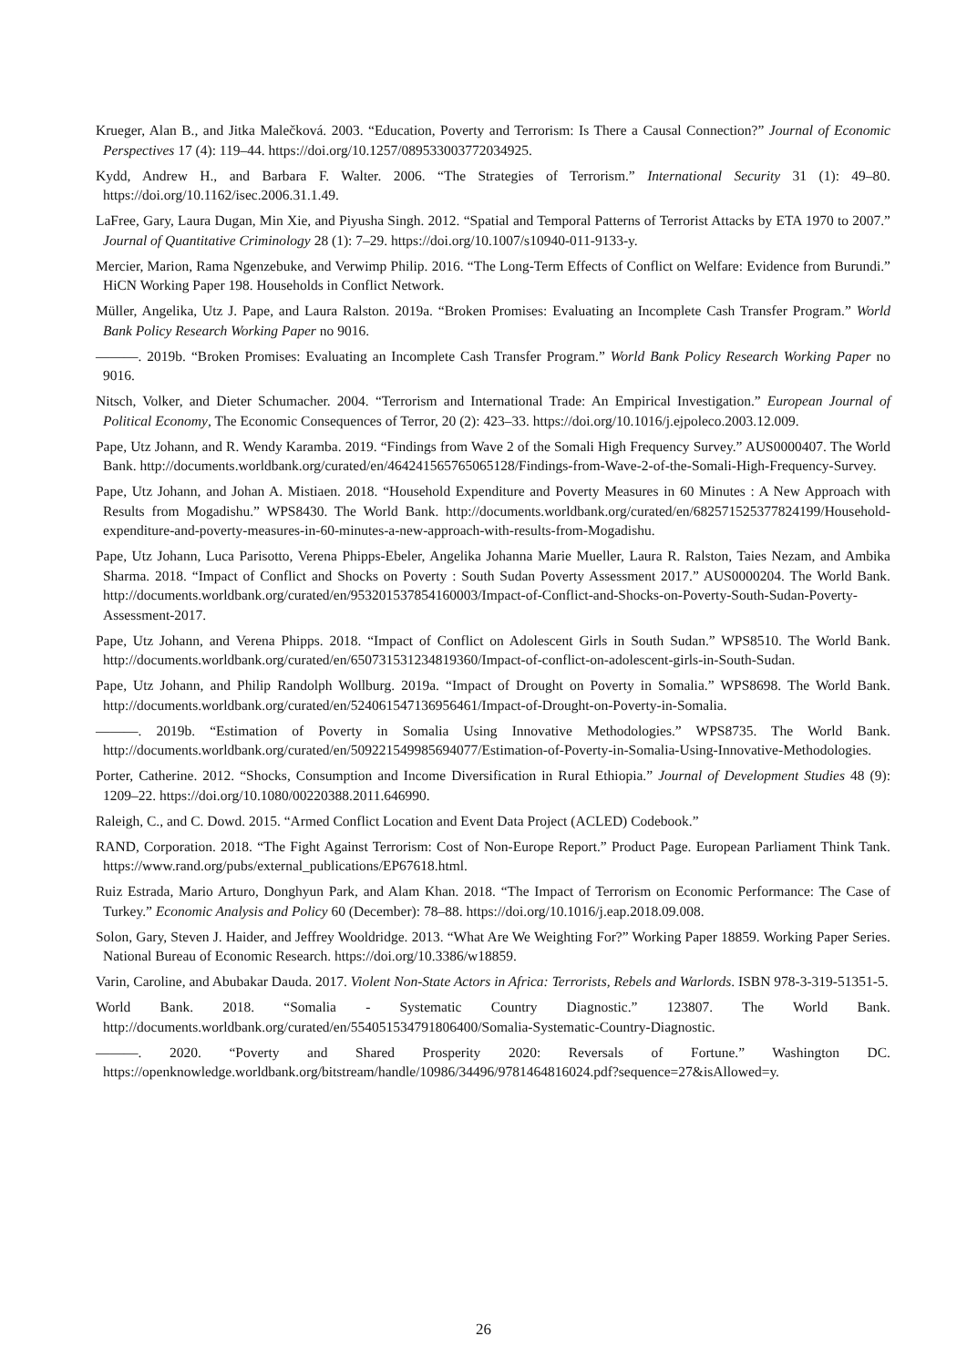Krueger, Alan B., and Jitka Malečková. 2003. “Education, Poverty and Terrorism: Is There a Causal Connection?” Journal of Economic Perspectives 17 (4): 119–44. https://doi.org/10.1257/089533003772034925.
Kydd, Andrew H., and Barbara F. Walter. 2006. “The Strategies of Terrorism.” International Security 31 (1): 49–80. https://doi.org/10.1162/isec.2006.31.1.49.
LaFree, Gary, Laura Dugan, Min Xie, and Piyusha Singh. 2012. “Spatial and Temporal Patterns of Terrorist Attacks by ETA 1970 to 2007.” Journal of Quantitative Criminology 28 (1): 7–29. https://doi.org/10.1007/s10940-011-9133-y.
Mercier, Marion, Rama Ngenzebuke, and Verwimp Philip. 2016. “The Long-Term Effects of Conflict on Welfare: Evidence from Burundi.” HiCN Working Paper 198. Households in Conflict Network.
Müller, Angelika, Utz J. Pape, and Laura Ralston. 2019a. “Broken Promises: Evaluating an Incomplete Cash Transfer Program.” World Bank Policy Research Working Paper no 9016.
———. 2019b. “Broken Promises: Evaluating an Incomplete Cash Transfer Program.” World Bank Policy Research Working Paper no 9016.
Nitsch, Volker, and Dieter Schumacher. 2004. “Terrorism and International Trade: An Empirical Investigation.” European Journal of Political Economy, The Economic Consequences of Terror, 20 (2): 423–33. https://doi.org/10.1016/j.ejpoleco.2003.12.009.
Pape, Utz Johann, and R. Wendy Karamba. 2019. “Findings from Wave 2 of the Somali High Frequency Survey.” AUS0000407. The World Bank. http://documents.worldbank.org/curated/en/464241565765065128/Findings-from-Wave-2-of-the-Somali-High-Frequency-Survey.
Pape, Utz Johann, and Johan A. Mistiaen. 2018. “Household Expenditure and Poverty Measures in 60 Minutes : A New Approach with Results from Mogadishu.” WPS8430. The World Bank. http://documents.worldbank.org/curated/en/682571525377824199/Household-expenditure-and-poverty-measures-in-60-minutes-a-new-approach-with-results-from-Mogadishu.
Pape, Utz Johann, Luca Parisotto, Verena Phipps-Ebeler, Angelika Johanna Marie Mueller, Laura R. Ralston, Taies Nezam, and Ambika Sharma. 2018. “Impact of Conflict and Shocks on Poverty : South Sudan Poverty Assessment 2017.” AUS0000204. The World Bank. http://documents.worldbank.org/curated/en/953201537854160003/Impact-of-Conflict-and-Shocks-on-Poverty-South-Sudan-Poverty-Assessment-2017.
Pape, Utz Johann, and Verena Phipps. 2018. “Impact of Conflict on Adolescent Girls in South Sudan.” WPS8510. The World Bank. http://documents.worldbank.org/curated/en/650731531234819360/Impact-of-conflict-on-adolescent-girls-in-South-Sudan.
Pape, Utz Johann, and Philip Randolph Wollburg. 2019a. “Impact of Drought on Poverty in Somalia.” WPS8698. The World Bank. http://documents.worldbank.org/curated/en/524061547136956461/Impact-of-Drought-on-Poverty-in-Somalia.
———. 2019b. “Estimation of Poverty in Somalia Using Innovative Methodologies.” WPS8735. The World Bank. http://documents.worldbank.org/curated/en/509221549985694077/Estimation-of-Poverty-in-Somalia-Using-Innovative-Methodologies.
Porter, Catherine. 2012. “Shocks, Consumption and Income Diversification in Rural Ethiopia.” Journal of Development Studies 48 (9): 1209–22. https://doi.org/10.1080/00220388.2011.646990.
Raleigh, C., and C. Dowd. 2015. “Armed Conflict Location and Event Data Project (ACLED) Codebook.”
RAND, Corporation. 2018. “The Fight Against Terrorism: Cost of Non-Europe Report.” Product Page. European Parliament Think Tank. https://www.rand.org/pubs/external_publications/EP67618.html.
Ruiz Estrada, Mario Arturo, Donghyun Park, and Alam Khan. 2018. “The Impact of Terrorism on Economic Performance: The Case of Turkey.” Economic Analysis and Policy 60 (December): 78–88. https://doi.org/10.1016/j.eap.2018.09.008.
Solon, Gary, Steven J. Haider, and Jeffrey Wooldridge. 2013. “What Are We Weighting For?” Working Paper 18859. Working Paper Series. National Bureau of Economic Research. https://doi.org/10.3386/w18859.
Varin, Caroline, and Abubakar Dauda. 2017. Violent Non-State Actors in Africa: Terrorists, Rebels and Warlords. ISBN 978-3-319-51351-5.
World Bank. 2018. “Somalia - Systematic Country Diagnostic.” 123807. The World Bank. http://documents.worldbank.org/curated/en/554051534791806400/Somalia-Systematic-Country-Diagnostic.
———. 2020. “Poverty and Shared Prosperity 2020: Reversals of Fortune.” Washington DC. https://openknowledge.worldbank.org/bitstream/handle/10986/34496/9781464816024.pdf?sequence=27&isAllowed=y.
26